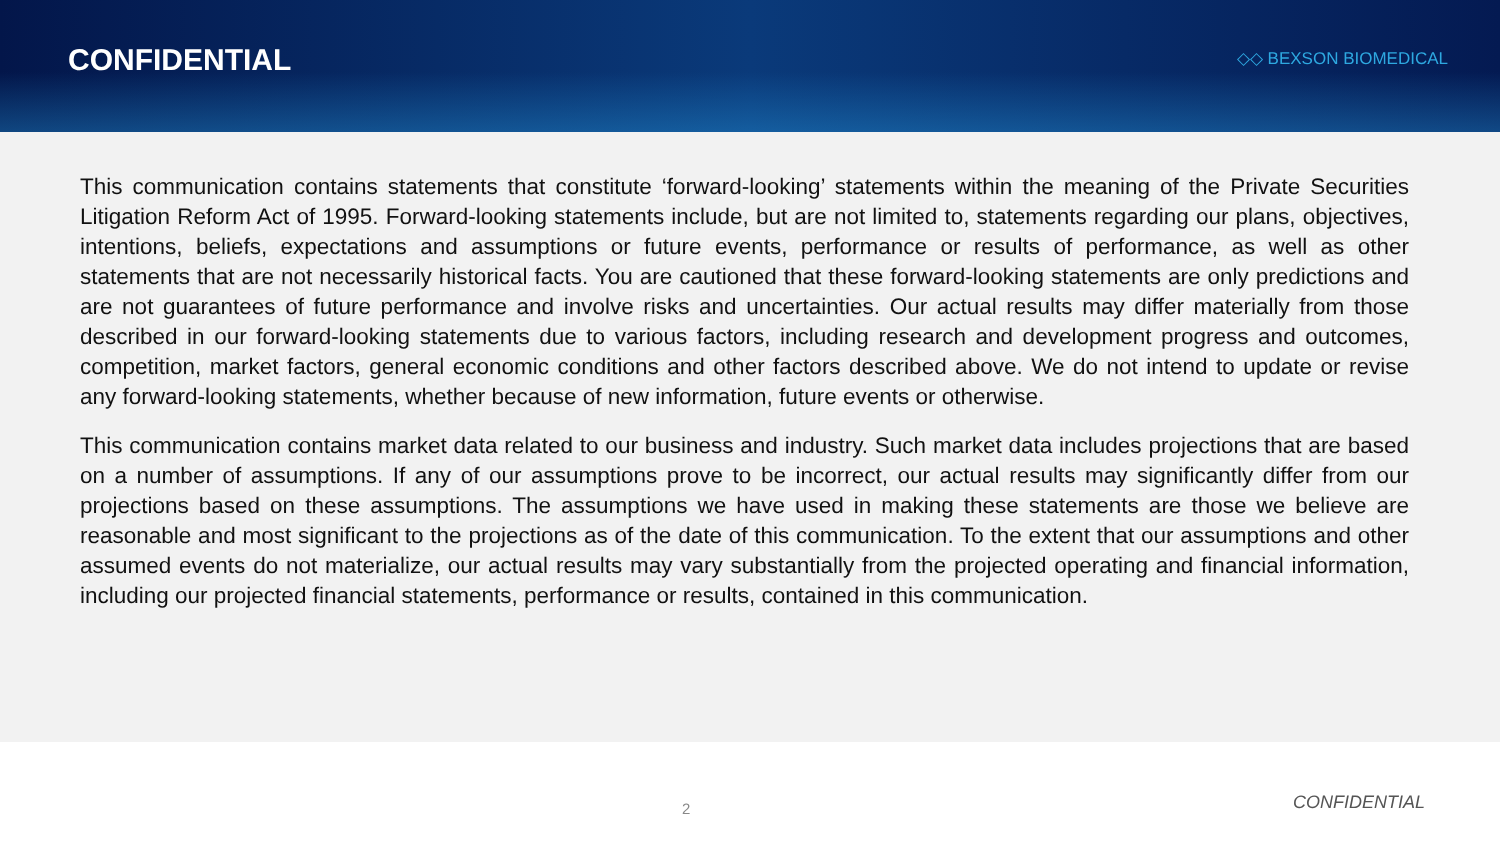CONFIDENTIAL
◇◇ BEXSON BIOMEDICAL
This communication contains statements that constitute ‘forward-looking’ statements within the meaning of the Private Securities Litigation Reform Act of 1995. Forward-looking statements include, but are not limited to, statements regarding our plans, objectives, intentions, beliefs, expectations and assumptions or future events, performance or results of performance, as well as other statements that are not necessarily historical facts. You are cautioned that these forward-looking statements are only predictions and are not guarantees of future performance and involve risks and uncertainties. Our actual results may differ materially from those described in our forward-looking statements due to various factors, including research and development progress and outcomes, competition, market factors, general economic conditions and other factors described above. We do not intend to update or revise any forward-looking statements, whether because of new information, future events or otherwise.
This communication contains market data related to our business and industry. Such market data includes projections that are based on a number of assumptions. If any of our assumptions prove to be incorrect, our actual results may significantly differ from our projections based on these assumptions. The assumptions we have used in making these statements are those we believe are reasonable and most significant to the projections as of the date of this communication. To the extent that our assumptions and other assumed events do not materialize, our actual results may vary substantially from the projected operating and financial information, including our projected financial statements, performance or results, contained in this communication.
2 CONFIDENTIAL